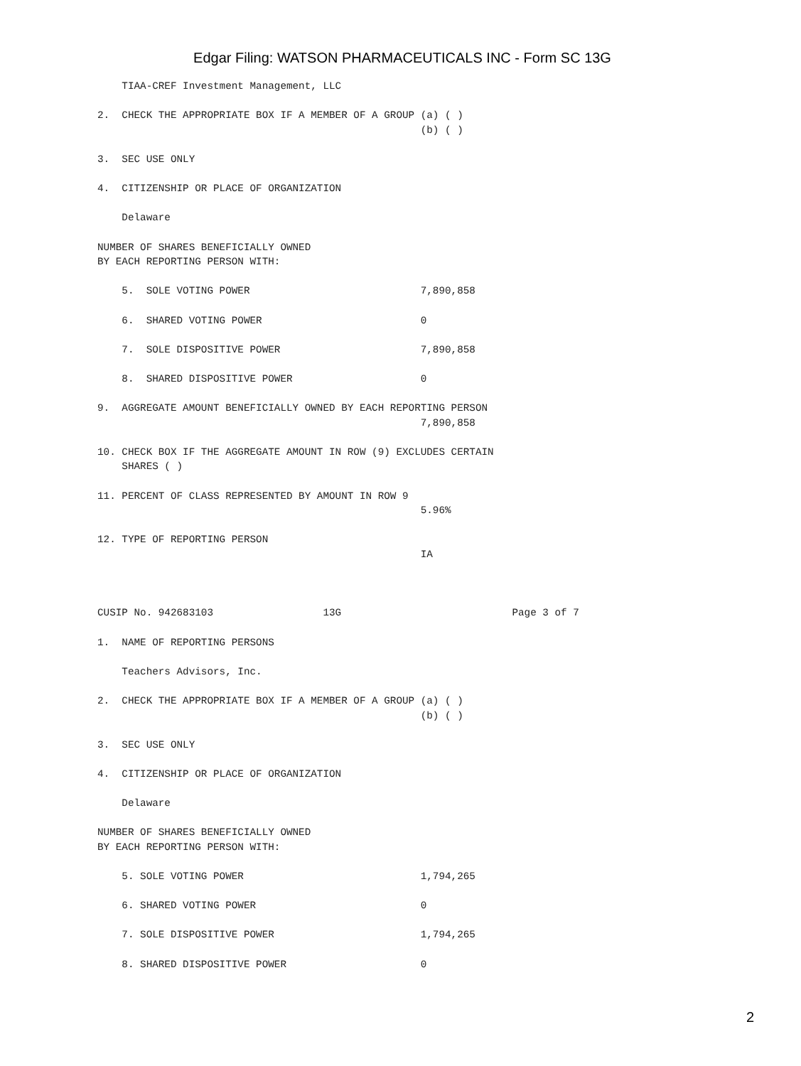Edgar Filing: WATSON PHARMACEUTICALS INC - Form SC 13G
    TIAA-CREF Investment Management, LLC

2.  CHECK THE APPROPRIATE BOX IF A MEMBER OF A GROUP (a) ( )
                                                     (b) ( )

3.  SEC USE ONLY

4.  CITIZENSHIP OR PLACE OF ORGANIZATION

    Delaware

NUMBER OF SHARES BENEFICIALLY OWNED
BY EACH REPORTING PERSON WITH:

    5.  SOLE VOTING POWER                            7,890,858

    6.  SHARED VOTING POWER                          0

    7.  SOLE DISPOSITIVE POWER                       7,890,858

    8.  SHARED DISPOSITIVE POWER                     0

9.  AGGREGATE AMOUNT BENEFICIALLY OWNED BY EACH REPORTING PERSON
                                                     7,890,858

10. CHECK BOX IF THE AGGREGATE AMOUNT IN ROW (9) EXCLUDES CERTAIN
    SHARES ( )

11. PERCENT OF CLASS REPRESENTED BY AMOUNT IN ROW 9
                                                     5.96%

12. TYPE OF REPORTING PERSON
                                                     IA



CUSIP No. 942683103                  13G                            Page 3 of 7

1.  NAME OF REPORTING PERSONS

    Teachers Advisors, Inc.

2.  CHECK THE APPROPRIATE BOX IF A MEMBER OF A GROUP (a) ( )
                                                     (b) ( )

3.  SEC USE ONLY

4.  CITIZENSHIP OR PLACE OF ORGANIZATION

    Delaware

NUMBER OF SHARES BENEFICIALLY OWNED
BY EACH REPORTING PERSON WITH:

    5. SOLE VOTING POWER                             1,794,265

    6. SHARED VOTING POWER                           0

    7. SOLE DISPOSITIVE POWER                        1,794,265

    8. SHARED DISPOSITIVE POWER                      0
2